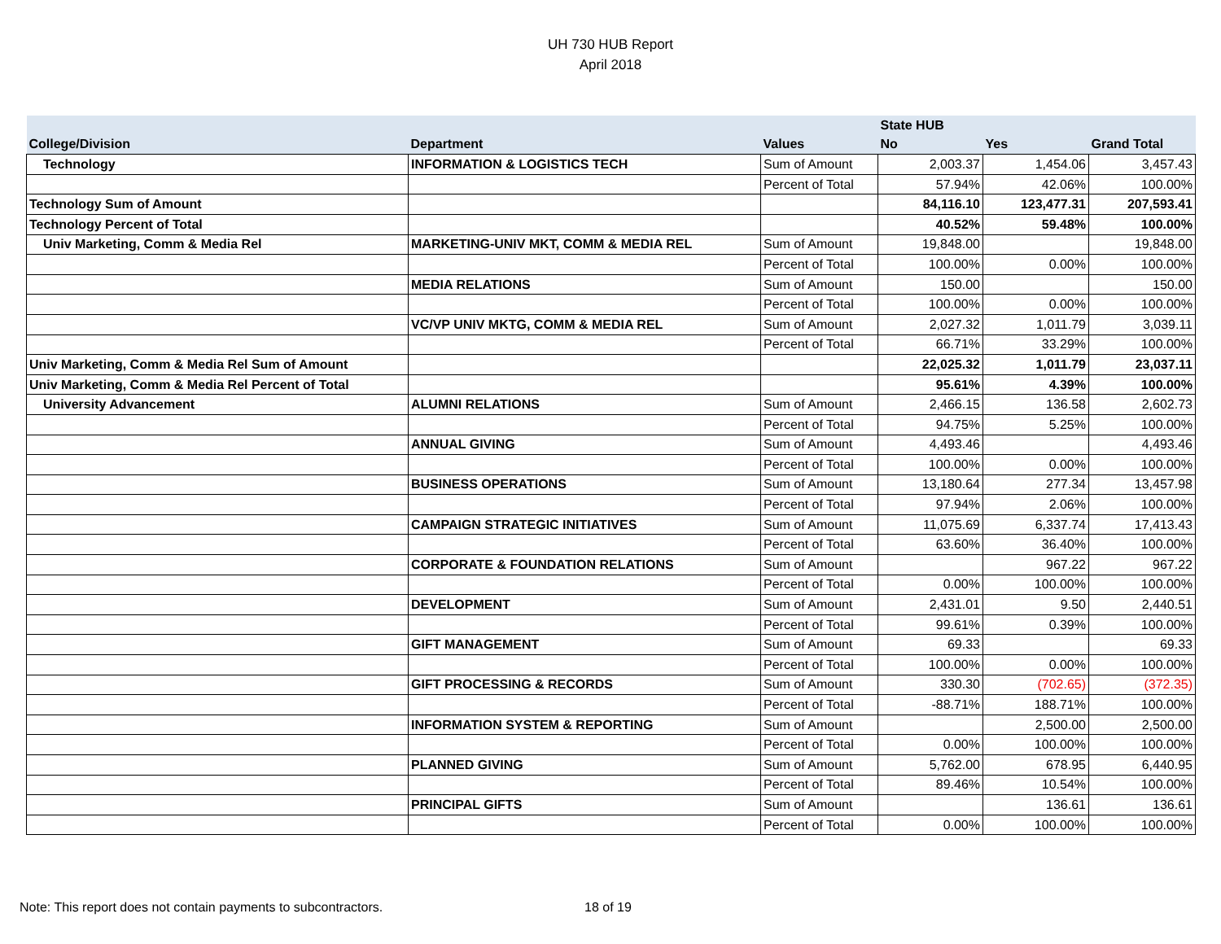UH 730 HUB Report
April 2018
| | | | State HUB | | |
| --- | --- | --- | --- | --- | --- |
| College/Division | Department | Values | No | Yes | Grand Total |
| Technology | INFORMATION & LOGISTICS TECH | Sum of Amount | 2,003.37 | 1,454.06 | 3,457.43 |
| | | Percent of Total | 57.94% | 42.06% | 100.00% |
| Technology Sum of Amount | | | 84,116.10 | 123,477.31 | 207,593.41 |
| Technology Percent of Total | | | 40.52% | 59.48% | 100.00% |
| Univ Marketing, Comm & Media Rel | MARKETING-UNIV MKT, COMM & MEDIA REL | Sum of Amount | 19,848.00 | | 19,848.00 |
| | | Percent of Total | 100.00% | 0.00% | 100.00% |
| | MEDIA RELATIONS | Sum of Amount | 150.00 | | 150.00 |
| | | Percent of Total | 100.00% | 0.00% | 100.00% |
| | VC/VP UNIV MKTG, COMM & MEDIA REL | Sum of Amount | 2,027.32 | 1,011.79 | 3,039.11 |
| | | Percent of Total | 66.71% | 33.29% | 100.00% |
| Univ Marketing, Comm & Media Rel Sum of Amount | | | 22,025.32 | 1,011.79 | 23,037.11 |
| Univ Marketing, Comm & Media Rel Percent of Total | | | 95.61% | 4.39% | 100.00% |
| University Advancement | ALUMNI RELATIONS | Sum of Amount | 2,466.15 | 136.58 | 2,602.73 |
| | | Percent of Total | 94.75% | 5.25% | 100.00% |
| | ANNUAL GIVING | Sum of Amount | 4,493.46 | | 4,493.46 |
| | | Percent of Total | 100.00% | 0.00% | 100.00% |
| | BUSINESS OPERATIONS | Sum of Amount | 13,180.64 | 277.34 | 13,457.98 |
| | | Percent of Total | 97.94% | 2.06% | 100.00% |
| | CAMPAIGN STRATEGIC INITIATIVES | Sum of Amount | 11,075.69 | 6,337.74 | 17,413.43 |
| | | Percent of Total | 63.60% | 36.40% | 100.00% |
| | CORPORATE & FOUNDATION RELATIONS | Sum of Amount | | 967.22 | 967.22 |
| | | Percent of Total | 0.00% | 100.00% | 100.00% |
| | DEVELOPMENT | Sum of Amount | 2,431.01 | 9.50 | 2,440.51 |
| | | Percent of Total | 99.61% | 0.39% | 100.00% |
| | GIFT MANAGEMENT | Sum of Amount | 69.33 | | 69.33 |
| | | Percent of Total | 100.00% | 0.00% | 100.00% |
| | GIFT PROCESSING & RECORDS | Sum of Amount | 330.30 | (702.65) | (372.35) |
| | | Percent of Total | -88.71% | 188.71% | 100.00% |
| | INFORMATION SYSTEM & REPORTING | Sum of Amount | | 2,500.00 | 2,500.00 |
| | | Percent of Total | 0.00% | 100.00% | 100.00% |
| | PLANNED GIVING | Sum of Amount | 5,762.00 | 678.95 | 6,440.95 |
| | | Percent of Total | 89.46% | 10.54% | 100.00% |
| | PRINCIPAL GIFTS | Sum of Amount | | 136.61 | 136.61 |
| | | Percent of Total | 0.00% | 100.00% | 100.00% |
Note: This report does not contain payments to subcontractors. 18 of 19